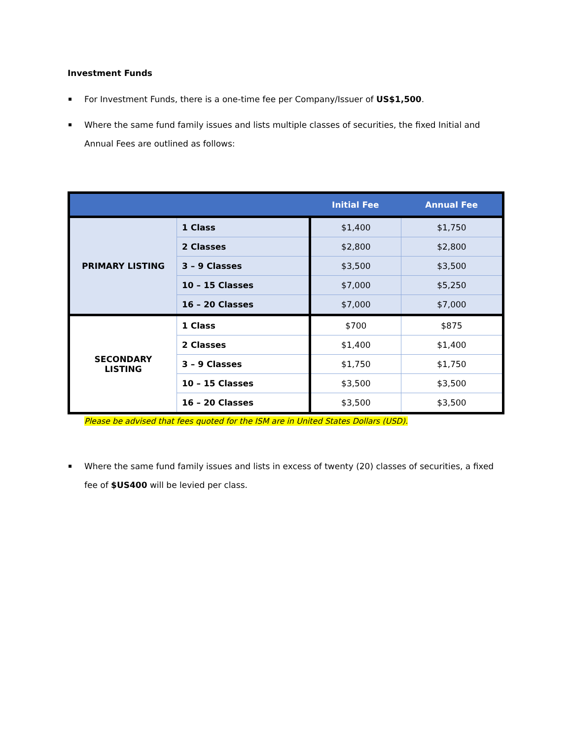Investment Funds
For Investment Funds, there is a one-time fee per Company/Issuer of US$1,500.
Where the same fund family issues and lists multiple classes of securities, the fixed Initial and Annual Fees are outlined as follows:
| | | Initial Fee | Annual Fee |
| --- | --- | --- | --- |
| PRIMARY LISTING | 1 Class | $1,400 | $1,750 |
| | 2 Classes | $2,800 | $2,800 |
| | 3 – 9 Classes | $3,500 | $3,500 |
| | 10 – 15 Classes | $7,000 | $5,250 |
| | 16 – 20 Classes | $7,000 | $7,000 |
| SECONDARY LISTING | 1 Class | $700 | $875 |
| | 2 Classes | $1,400 | $1,400 |
| | 3 – 9 Classes | $1,750 | $1,750 |
| | 10 – 15 Classes | $3,500 | $3,500 |
| | 16 – 20 Classes | $3,500 | $3,500 |
Please be advised that fees quoted for the ISM are in United States Dollars (USD).
Where the same fund family issues and lists in excess of twenty (20) classes of securities, a fixed fee of $US400 will be levied per class.